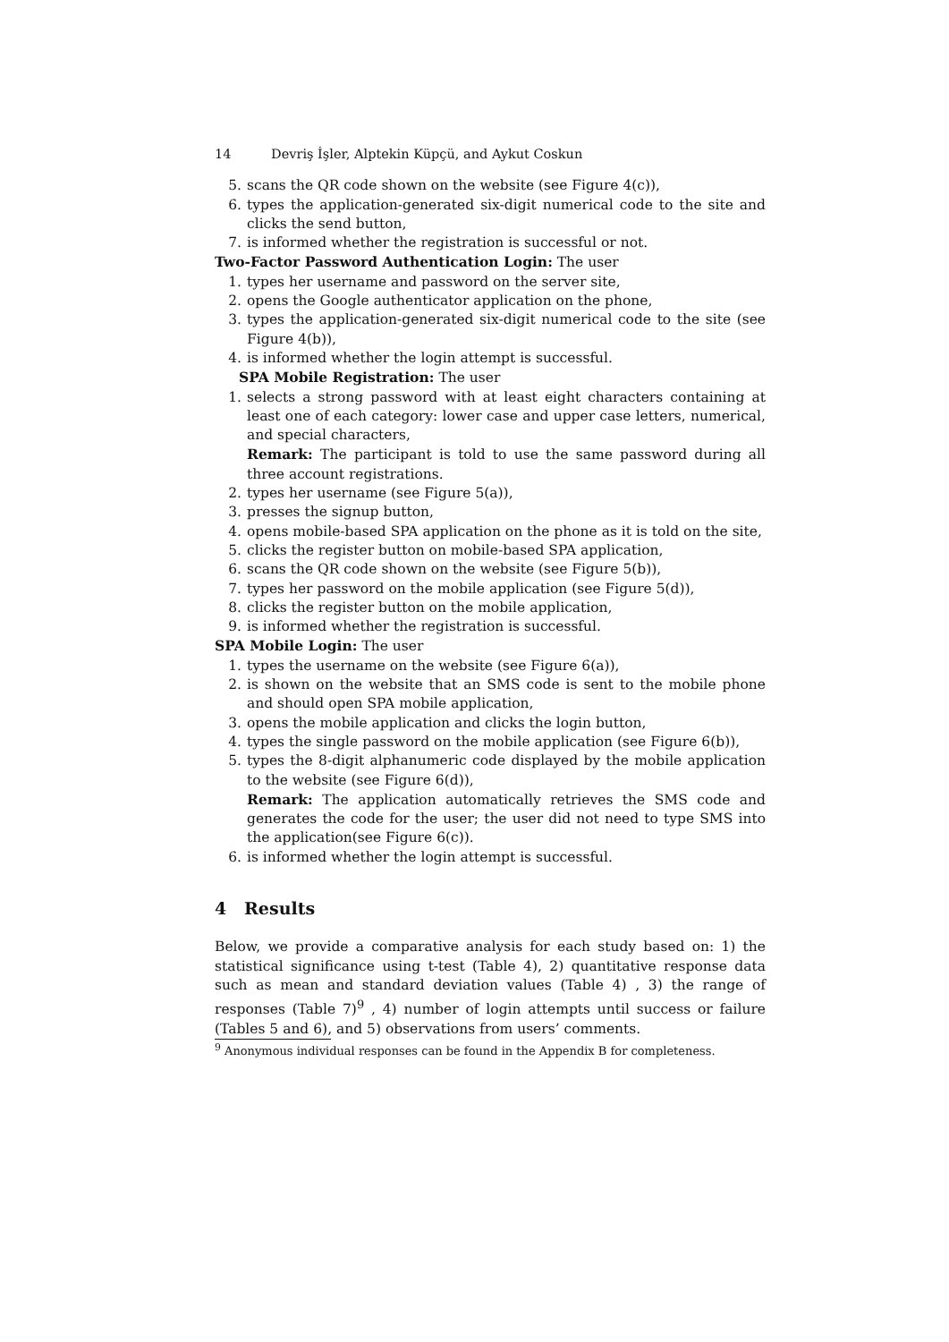14 Devriş İşler, Alptekin Küpçü, and Aykut Coskun
5. scans the QR code shown on the website (see Figure 4(c)),
6. types the application-generated six-digit numerical code to the site and clicks the send button,
7. is informed whether the registration is successful or not.
Two-Factor Password Authentication Login: The user
1. types her username and password on the server site,
2. opens the Google authenticator application on the phone,
3. types the application-generated six-digit numerical code to the site (see Figure 4(b)),
4. is informed whether the login attempt is successful.
SPA Mobile Registration: The user
1. selects a strong password with at least eight characters containing at least one of each category: lower case and upper case letters, numerical, and special characters,
Remark: The participant is told to use the same password during all three account registrations.
2. types her username (see Figure 5(a)),
3. presses the signup button,
4. opens mobile-based SPA application on the phone as it is told on the site,
5. clicks the register button on mobile-based SPA application,
6. scans the QR code shown on the website (see Figure 5(b)),
7. types her password on the mobile application (see Figure 5(d)),
8. clicks the register button on the mobile application,
9. is informed whether the registration is successful.
SPA Mobile Login: The user
1. types the username on the website (see Figure 6(a)),
2. is shown on the website that an SMS code is sent to the mobile phone and should open SPA mobile application,
3. opens the mobile application and clicks the login button,
4. types the single password on the mobile application (see Figure 6(b)),
5. types the 8-digit alphanumeric code displayed by the mobile application to the website (see Figure 6(d)),
Remark: The application automatically retrieves the SMS code and generates the code for the user; the user did not need to type SMS into the application(see Figure 6(c)).
6. is informed whether the login attempt is successful.
4 Results
Below, we provide a comparative analysis for each study based on: 1) the statistical significance using t-test (Table 4), 2) quantitative response data such as mean and standard deviation values (Table 4) , 3) the range of responses (Table 7)<sup>9</sup> , 4) number of login attempts until success or failure (Tables 5 and 6), and 5) observations from users’ comments.
<sup>9</sup> Anonymous individual responses can be found in the Appendix B for completeness.